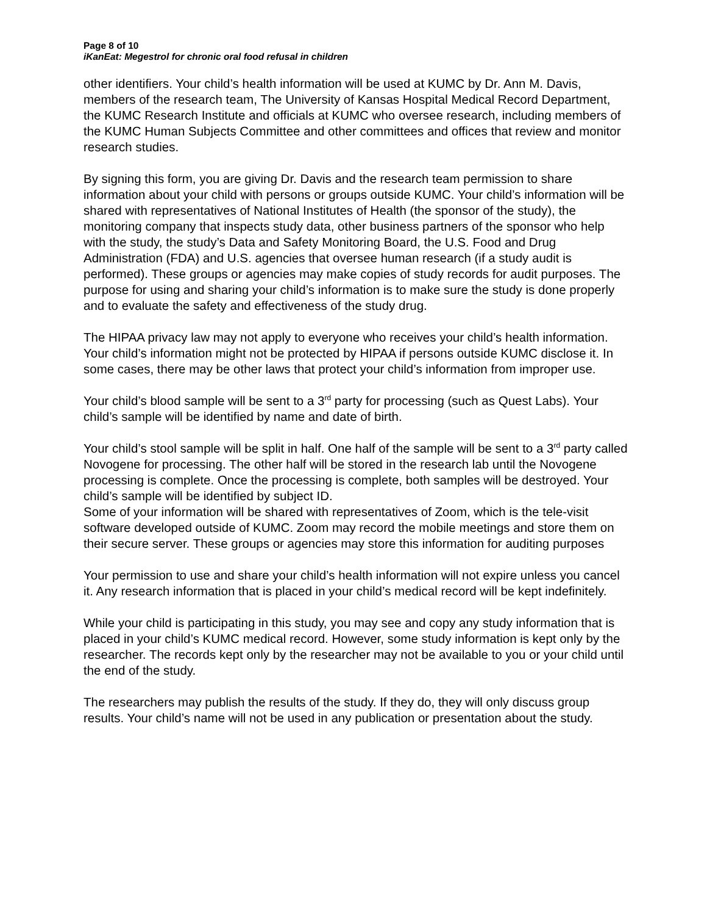Page 8 of 10
iKanEat: Megestrol for chronic oral food refusal in children
other identifiers. Your child’s health information will be used at KUMC by Dr. Ann M. Davis, members of the research team, The University of Kansas Hospital Medical Record Department, the KUMC Research Institute and officials at KUMC who oversee research, including members of the KUMC Human Subjects Committee and other committees and offices that review and monitor research studies.
By signing this form, you are giving Dr. Davis and the research team permission to share information about your child with persons or groups outside KUMC. Your child’s information will be shared with representatives of National Institutes of Health (the sponsor of the study), the monitoring company that inspects study data, other business partners of the sponsor who help with the study, the study’s Data and Safety Monitoring Board, the U.S. Food and Drug Administration (FDA) and U.S. agencies that oversee human research (if a study audit is performed). These groups or agencies may make copies of study records for audit purposes. The purpose for using and sharing your child’s information is to make sure the study is done properly and to evaluate the safety and effectiveness of the study drug.
The HIPAA privacy law may not apply to everyone who receives your child’s health information. Your child’s information might not be protected by HIPAA if persons outside KUMC disclose it. In some cases, there may be other laws that protect your child’s information from improper use.
Your child’s blood sample will be sent to a 3<sup>rd</sup> party for processing (such as Quest Labs). Your child’s sample will be identified by name and date of birth.
Your child’s stool sample will be split in half. One half of the sample will be sent to a 3<sup>rd</sup> party called Novogene for processing. The other half will be stored in the research lab until the Novogene processing is complete. Once the processing is complete, both samples will be destroyed. Your child’s sample will be identified by subject ID.
Some of your information will be shared with representatives of Zoom, which is the tele-visit software developed outside of KUMC. Zoom may record the mobile meetings and store them on their secure server. These groups or agencies may store this information for auditing purposes
Your permission to use and share your child’s health information will not expire unless you cancel it. Any research information that is placed in your child’s medical record will be kept indefinitely.
While your child is participating in this study, you may see and copy any study information that is placed in your child’s KUMC medical record. However, some study information is kept only by the researcher. The records kept only by the researcher may not be available to you or your child until the end of the study.
The researchers may publish the results of the study. If they do, they will only discuss group results. Your child’s name will not be used in any publication or presentation about the study.